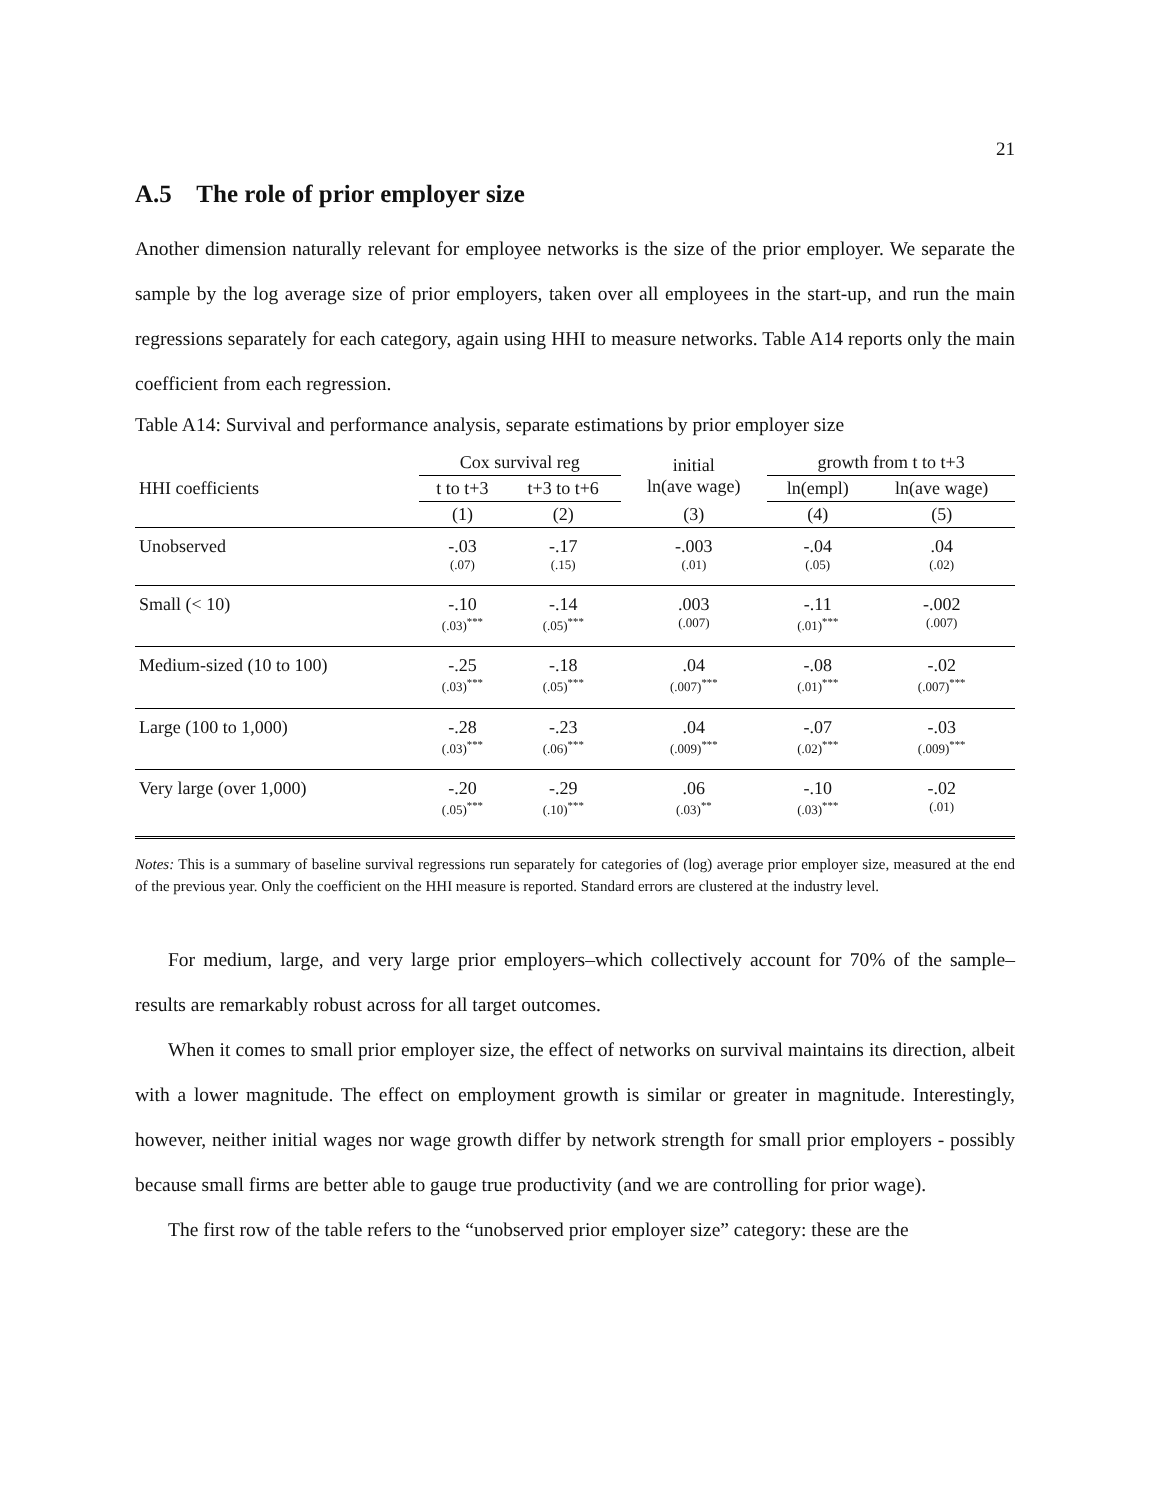21
A.5 The role of prior employer size
Another dimension naturally relevant for employee networks is the size of the prior employer. We separate the sample by the log average size of prior employers, taken over all employees in the start-up, and run the main regressions separately for each category, again using HHI to measure networks. Table A14 reports only the main coefficient from each regression.
Table A14: Survival and performance analysis, separate estimations by prior employer size
| | Cox survival reg | | initial ln(ave wage) | growth from t to t+3 | |
| --- | --- | --- | --- | --- | --- |
| HHI coefficients | t to t+3 | t+3 to t+6 | | ln(empl) | ln(ave wage) |
| | (1) | (2) | (3) | (4) | (5) |
| Unobserved | -.03 (.07) | -.17 (.15) | -.003 (.01) | -.04 (.05) | .04 (.02) |
| Small (< 10) | -.10 (.03)<sup>***</sup> | -.14 (.05)<sup>***</sup> | .003 (.007) | -.11 (.01)<sup>***</sup> | -.002 (.007) |
| Medium-sized (10 to 100) | -.25 (.03)<sup>***</sup> | -.18 (.05)<sup>***</sup> | .04 (.007)<sup>***</sup> | -.08 (.01)<sup>***</sup> | -.02 (.007)<sup>***</sup> |
| Large (100 to 1,000) | -.28 (.03)<sup>***</sup> | -.23 (.06)<sup>***</sup> | .04 (.009)<sup>***</sup> | -.07 (.02)<sup>***</sup> | -.03 (.009)<sup>***</sup> |
| Very large (over 1,000) | -.20 (.05)<sup>***</sup> | -.29 (.10)<sup>***</sup> | .06 (.03)<sup>**</sup> | -.10 (.03)<sup>***</sup> | -.02 (.01) |
Notes: This is a summary of baseline survival regressions run separately for categories of (log) average prior employer size, measured at the end of the previous year. Only the coefficient on the HHI measure is reported. Standard errors are clustered at the industry level.
For medium, large, and very large prior employers–which collectively account for 70% of the sample–results are remarkably robust across for all target outcomes.
When it comes to small prior employer size, the effect of networks on survival maintains its direction, albeit with a lower magnitude. The effect on employment growth is similar or greater in magnitude. Interestingly, however, neither initial wages nor wage growth differ by network strength for small prior employers - possibly because small firms are better able to gauge true productivity (and we are controlling for prior wage).
The first row of the table refers to the “unobserved prior employer size” category: these are the